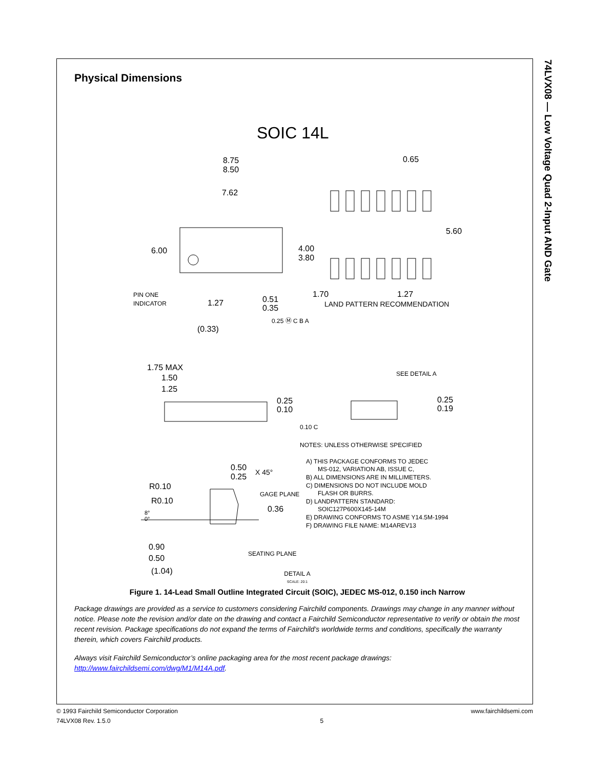74LVX08 — Low Voltage Quad 2-Input AND Gate
Physical Dimensions
SOIC 14L
8.75
8.50
7.62
6.00
4.00
3.80
0.65
5.60
1.70
1.27
PIN ONE
INDICATOR
1.27
0.51
0.35
LAND PATTERN RECOMMENDATION
0.25 Ⓜ C B A
(0.33)
1.75 MAX
1.50
1.25
0.25
0.10
0.10 C
SEE DETAIL A
0.25
0.19
NOTES: UNLESS OTHERWISE SPECIFIED
A) THIS PACKAGE CONFORMS TO JEDEC
MS-012, VARIATION AB, ISSUE C,
B) ALL DIMENSIONS ARE IN MILLIMETERS.
C) DIMENSIONS DO NOT INCLUDE MOLD
FLASH OR BURRS.
D) LANDPATTERN STANDARD:
SOIC127P600X145-14M
E) DRAWING CONFORMS TO ASME Y14.5M-1994
F) DRAWING FILE NAME: M14AREV13
0.50
0.25
X 45°
R0.10
R0.10
GAGE PLANE
0.36
8°
0°
0.90
0.50
SEATING PLANE
(1.04)
DETAIL A
SCALE: 20:1
Figure 1. 14-Lead Small Outline Integrated Circuit (SOIC), JEDEC MS-012, 0.150 inch Narrow
Package drawings are provided as a service to customers considering Fairchild components. Drawings may change in any manner without notice. Please note the revision and/or date on the drawing and contact a Fairchild Semiconductor representative to verify or obtain the most recent revision. Package specifications do not expand the terms of Fairchild’s worldwide terms and conditions, specifically the warranty therein, which covers Fairchild products.
Always visit Fairchild Semiconductor’s online packaging area for the most recent package drawings:
http://www.fairchildsemi.com/dwg/M1/M14A.pdf.
© 1993 Fairchild Semiconductor Corporation www.fairchildsemi.com
74LVX08 Rev. 1.5.0 5